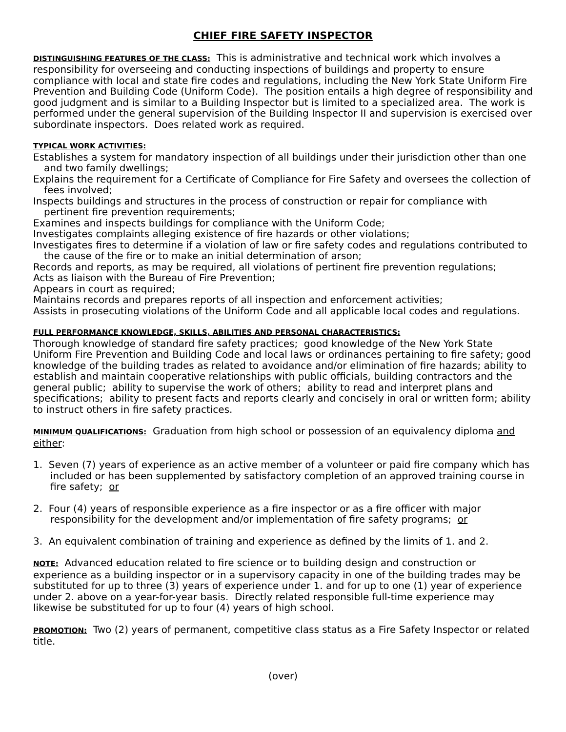CHIEF FIRE SAFETY INSPECTOR
DISTINGUISHING FEATURES OF THE CLASS: This is administrative and technical work which involves a responsibility for overseeing and conducting inspections of buildings and property to ensure compliance with local and state fire codes and regulations, including the New York State Uniform Fire Prevention and Building Code (Uniform Code). The position entails a high degree of responsibility and good judgment and is similar to a Building Inspector but is limited to a specialized area. The work is performed under the general supervision of the Building Inspector II and supervision is exercised over subordinate inspectors. Does related work as required.
TYPICAL WORK ACTIVITIES:
Establishes a system for mandatory inspection of all buildings under their jurisdiction other than one and two family dwellings;
Explains the requirement for a Certificate of Compliance for Fire Safety and oversees the collection of fees involved;
Inspects buildings and structures in the process of construction or repair for compliance with pertinent fire prevention requirements;
Examines and inspects buildings for compliance with the Uniform Code;
Investigates complaints alleging existence of fire hazards or other violations;
Investigates fires to determine if a violation of law or fire safety codes and regulations contributed to the cause of the fire or to make an initial determination of arson;
Records and reports, as may be required, all violations of pertinent fire prevention regulations;
Acts as liaison with the Bureau of Fire Prevention;
Appears in court as required;
Maintains records and prepares reports of all inspection and enforcement activities;
Assists in prosecuting violations of the Uniform Code and all applicable local codes and regulations.
FULL PERFORMANCE KNOWLEDGE, SKILLS, ABILITIES AND PERSONAL CHARACTERISTICS:
Thorough knowledge of standard fire safety practices; good knowledge of the New York State Uniform Fire Prevention and Building Code and local laws or ordinances pertaining to fire safety; good knowledge of the building trades as related to avoidance and/or elimination of fire hazards; ability to establish and maintain cooperative relationships with public officials, building contractors and the general public; ability to supervise the work of others; ability to read and interpret plans and specifications; ability to present facts and reports clearly and concisely in oral or written form; ability to instruct others in fire safety practices.
MINIMUM QUALIFICATIONS: Graduation from high school or possession of an equivalency diploma and either:
1. Seven (7) years of experience as an active member of a volunteer or paid fire company which has included or has been supplemented by satisfactory completion of an approved training course in fire safety; or
2. Four (4) years of responsible experience as a fire inspector or as a fire officer with major responsibility for the development and/or implementation of fire safety programs; or
3. An equivalent combination of training and experience as defined by the limits of 1. and 2.
NOTE: Advanced education related to fire science or to building design and construction or experience as a building inspector or in a supervisory capacity in one of the building trades may be substituted for up to three (3) years of experience under 1. and for up to one (1) year of experience under 2. above on a year-for-year basis. Directly related responsible full-time experience may likewise be substituted for up to four (4) years of high school.
PROMOTION: Two (2) years of permanent, competitive class status as a Fire Safety Inspector or related title.
(over)